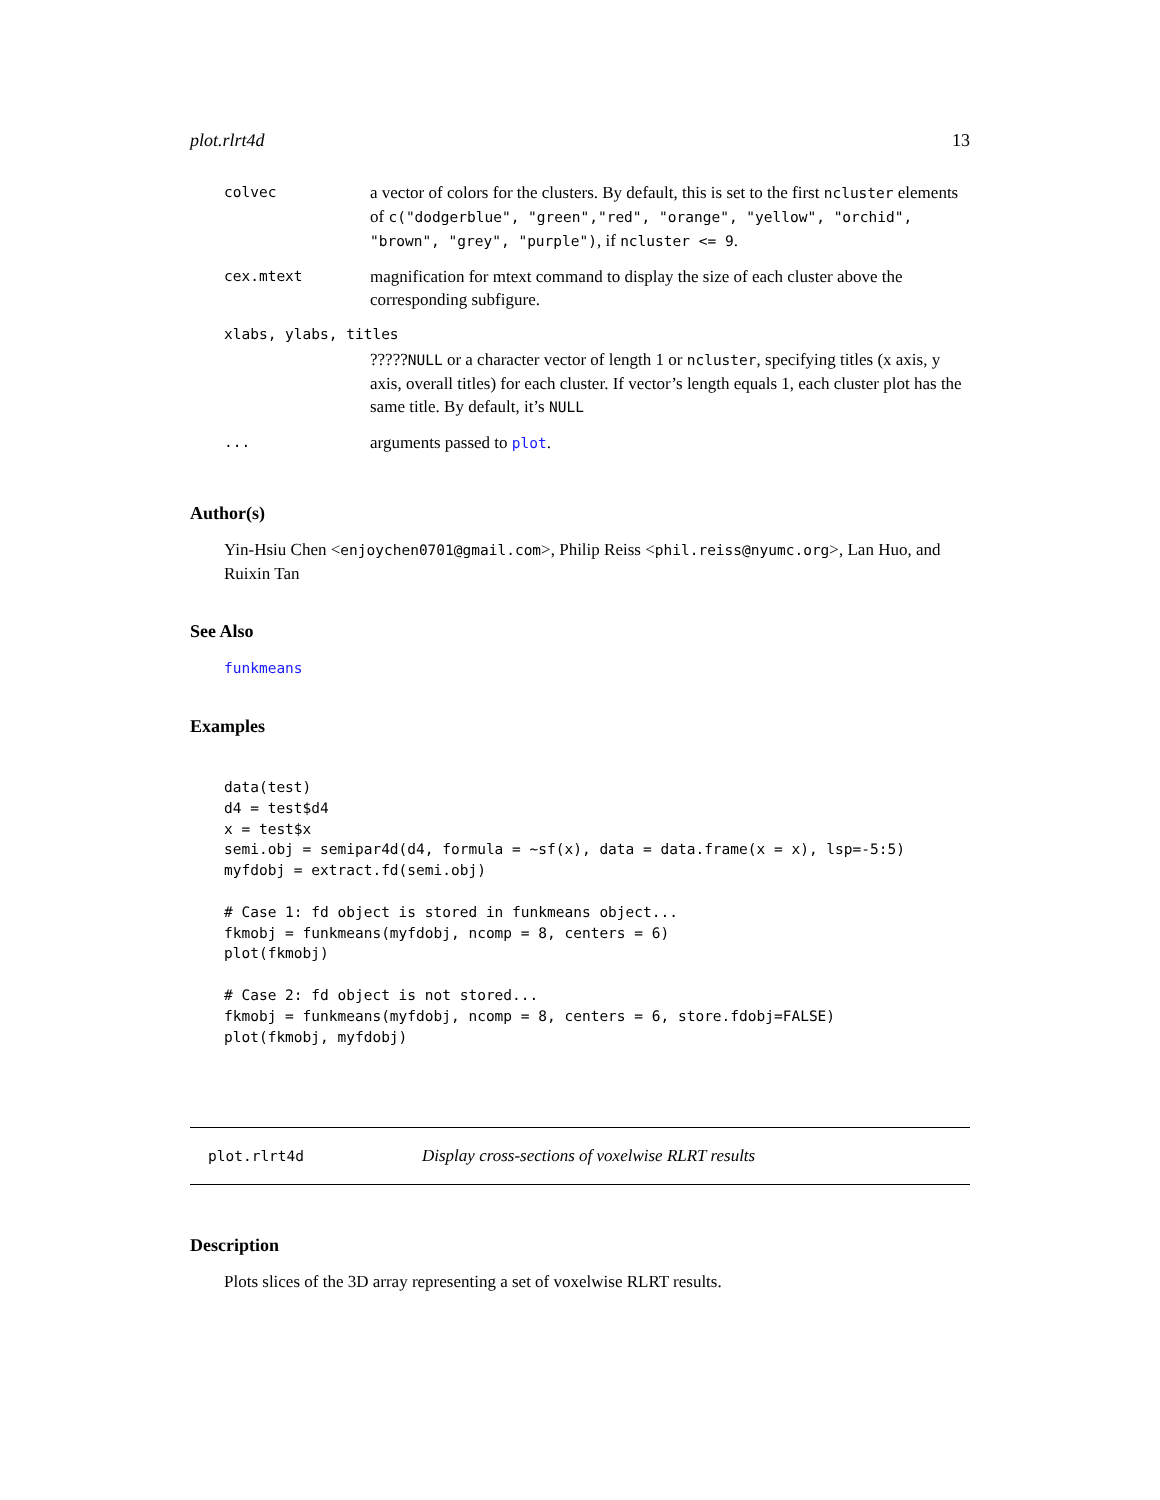plot.rlrt4d 13
| colvec | a vector of colors for the clusters. By default, this is set to the first ncluster elements of c("dodgerblue", "green","red", "orange", "yellow", "orchid", "brown", "grey", "purple") , if ncluster <= 9 . |
| cex.mtext | magnification for mtext command to display the size of each cluster above the corresponding subfigure. |
| xlabs, ylabs, titles | |
| | ????? NULL or a character vector of length 1 or ncluster , specifying titles (x axis, y axis, overall titles) for each cluster. If vector’s length equals 1, each cluster plot has the same title. By default, it’s NULL |
| ... | arguments passed to plot . |
Author(s)
Yin-Hsiu Chen <enjoychen0701@gmail.com>, Philip Reiss <phil.reiss@nyumc.org>, Lan Huo, and Ruixin Tan
See Also
funkmeans
Examples
data(test)
d4 = test$d4
x = test$x
semi.obj = semipar4d(d4, formula = ~sf(x), data = data.frame(x = x), lsp=-5:5)
myfdobj = extract.fd(semi.obj)

# Case 1: fd object is stored in funkmeans object...
fkmobj = funkmeans(myfdobj, ncomp = 8, centers = 6)
plot(fkmobj)

# Case 2: fd object is not stored...
fkmobj = funkmeans(myfdobj, ncomp = 8, centers = 6, store.fdobj=FALSE)
plot(fkmobj, myfdobj)
plot.rlrt4d Display cross-sections of voxelwise RLRT results
Description
Plots slices of the 3D array representing a set of voxelwise RLRT results.